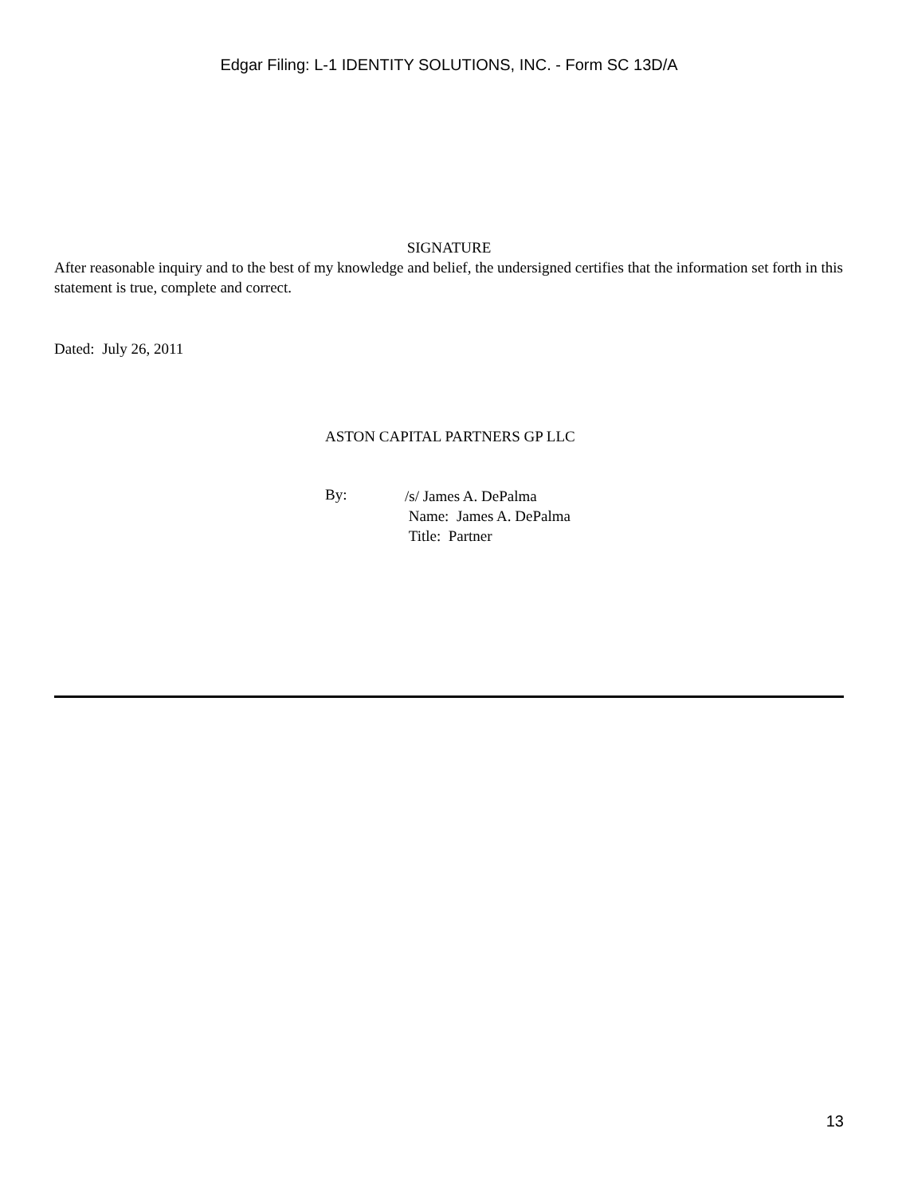Edgar Filing: L-1 IDENTITY SOLUTIONS, INC. - Form SC 13D/A
SIGNATURE
After reasonable inquiry and to the best of my knowledge and belief, the undersigned certifies that the information set forth in this statement is true, complete and correct.
Dated: July 26, 2011
ASTON CAPITAL PARTNERS GP LLC
By:
/s/ James A. DePalma
Name: James A. DePalma
Title: Partner
13